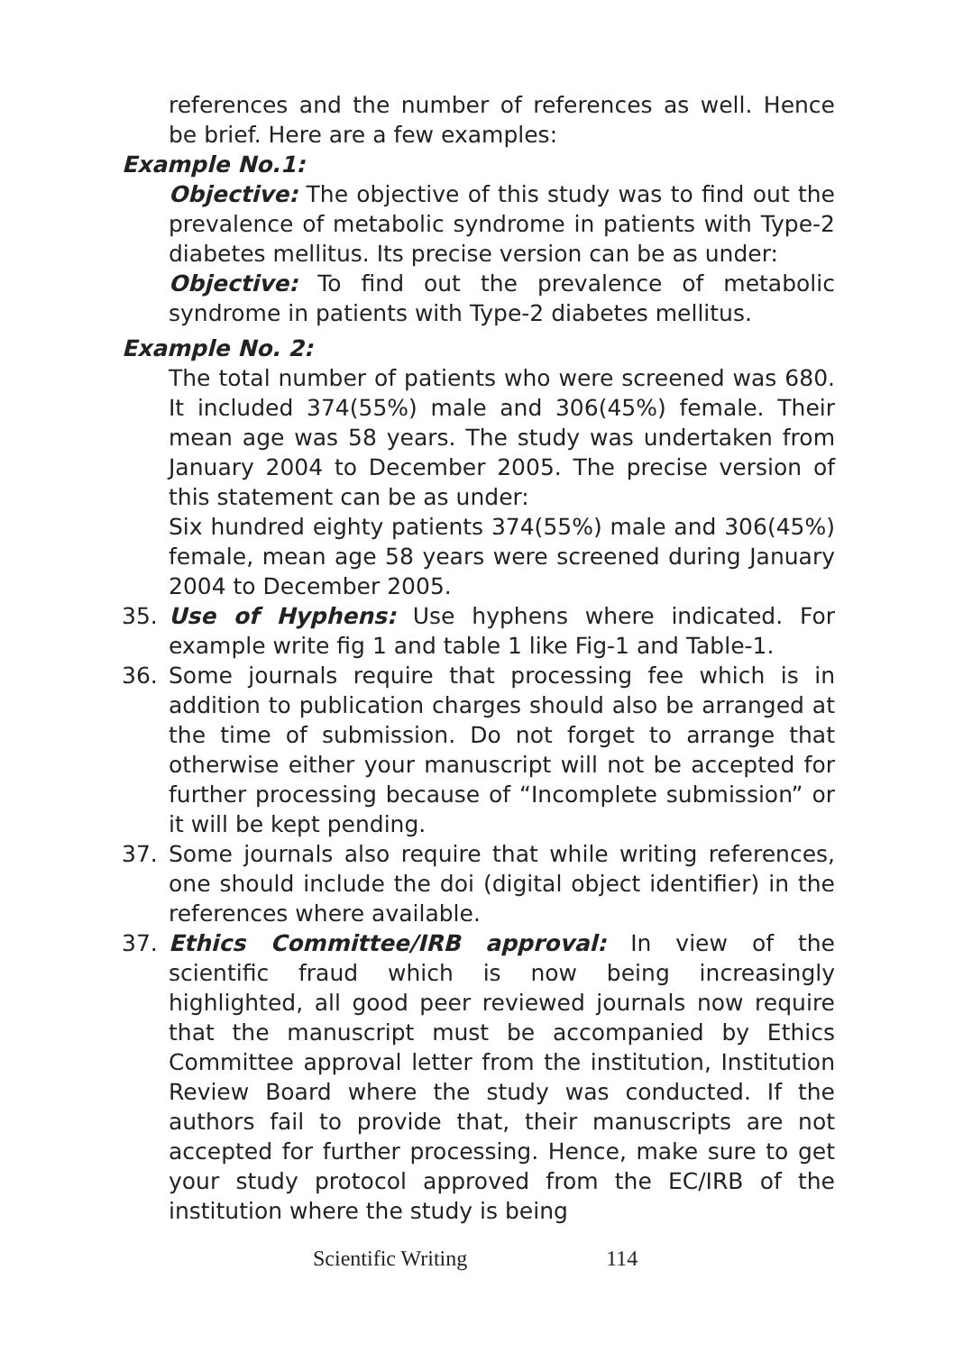references and the number of references as well. Hence be brief. Here are a few examples:
Example No.1:
Objective: The objective of this study was to find out the prevalence of metabolic syndrome in patients with Type-2 diabetes mellitus. Its precise version can be as under:
Objective: To find out the prevalence of metabolic syndrome in patients with Type-2 diabetes mellitus.
Example No. 2:
The total number of patients who were screened was 680. It included 374(55%) male and 306(45%) female. Their mean age was 58 years. The study was undertaken from January 2004 to December 2005. The precise version of this statement can be as under:
Six hundred eighty patients 374(55%) male and 306(45%) female, mean age 58 years were screened during January 2004 to December 2005.
35. Use of Hyphens: Use hyphens where indicated. For example write fig 1 and table 1 like Fig-1 and Table-1.
36. Some journals require that processing fee which is in addition to publication charges should also be arranged at the time of submission. Do not forget to arrange that otherwise either your manuscript will not be accepted for further processing because of “Incomplete submission” or it will be kept pending.
37. Some journals also require that while writing references, one should include the doi (digital object identifier) in the references where available.
37. Ethics Committee/IRB approval: In view of the scientific fraud which is now being increasingly highlighted, all good peer reviewed journals now require that the manuscript must be accompanied by Ethics Committee approval letter from the institution, Institution Review Board where the study was conducted. If the authors fail to provide that, their manuscripts are not accepted for further processing. Hence, make sure to get your study protocol approved from the EC/IRB of the institution where the study is being
Scientific Writing 114